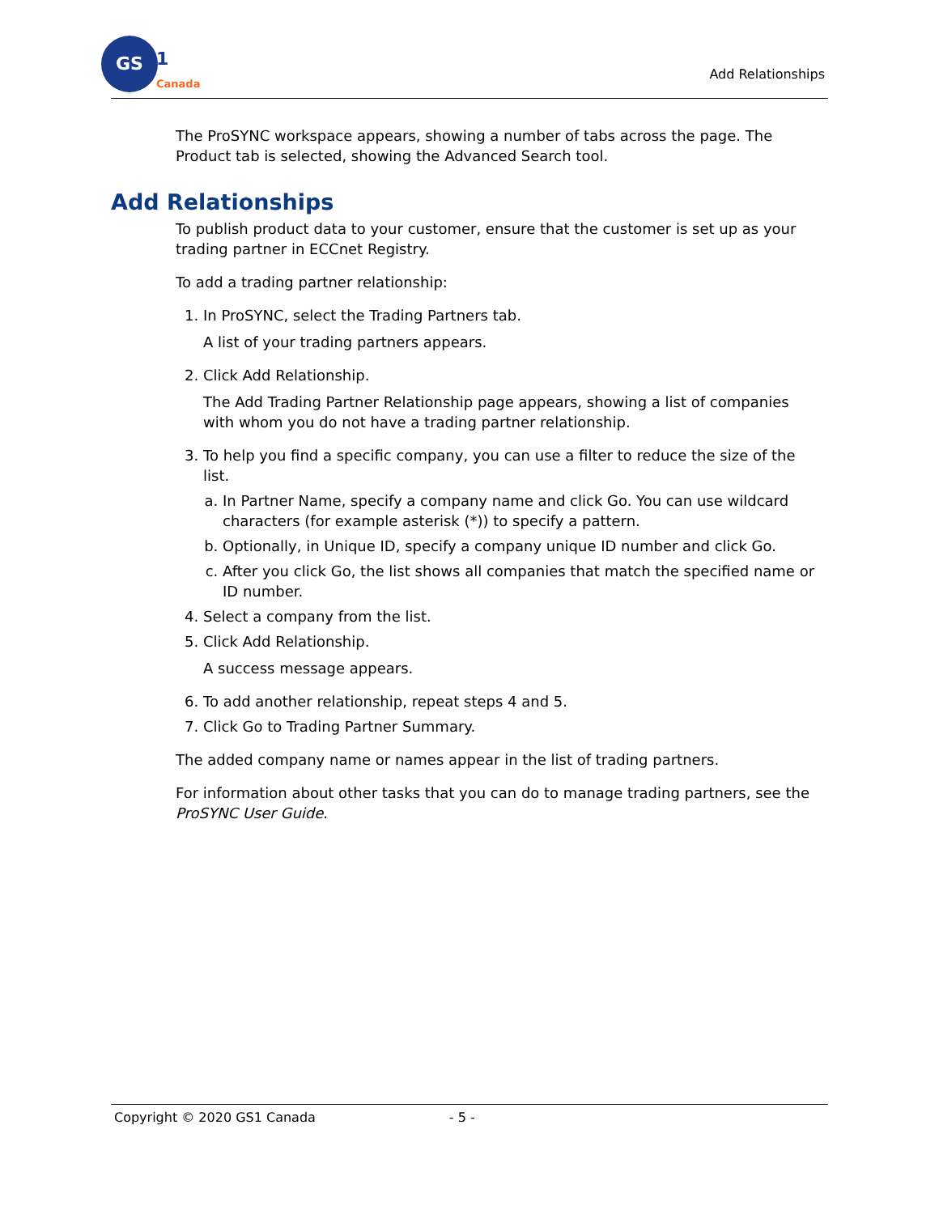GS
1
Canada
Add Relationships
The ProSYNC workspace appears, showing a number of tabs across the page. The Product tab is selected, showing the Advanced Search tool.
Add Relationships
To publish product data to your customer, ensure that the customer is set up as your trading partner in ECCnet Registry.
To add a trading partner relationship:
1. In ProSYNC, select the Trading Partners tab.
A list of your trading partners appears.
2. Click Add Relationship.
The Add Trading Partner Relationship page appears, showing a list of companies with whom you do not have a trading partner relationship.
3. To help you find a specific company, you can use a filter to reduce the size of the list.
a. In Partner Name, specify a company name and click Go. You can use wildcard characters (for example asterisk (*)) to specify a pattern.
b. Optionally, in Unique ID, specify a company unique ID number and click Go.
c. After you click Go, the list shows all companies that match the specified name or ID number.
4. Select a company from the list.
5. Click Add Relationship.
A success message appears.
6. To add another relationship, repeat steps 4 and 5.
7. Click Go to Trading Partner Summary.
The added company name or names appear in the list of trading partners.
For information about other tasks that you can do to manage trading partners, see the ProSYNC User Guide.
Copyright © 2020 GS1 Canada - 5 -